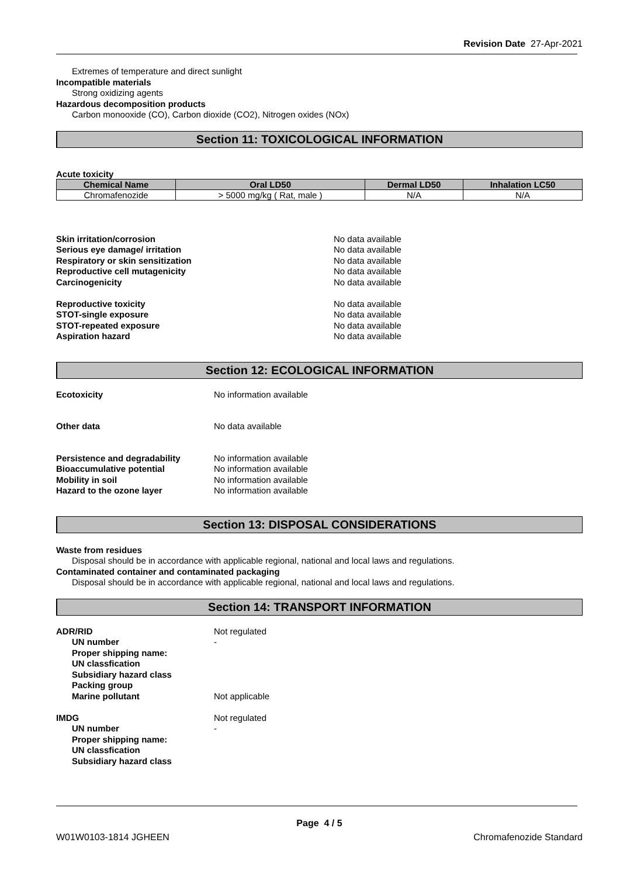Revision Date 27-Apr-2021
Extremes of temperature and direct sunlight
Incompatible materials
Strong oxidizing agents
Hazardous decomposition products
Carbon monooxide (CO), Carbon dioxide (CO2), Nitrogen oxides (NOx)
Section 11: TOXICOLOGICAL INFORMATION
Acute toxicity
| Chemical Name | Oral LD50 | Dermal LD50 | Inhalation LC50 |
| --- | --- | --- | --- |
| Chromafenozide | > 5000 mg/kg ( Rat, male ) | N/A | N/A |
Skin irritation/corrosion No data available Serious eye damage/ irritation No data available Respiratory or skin sensitization No data available Reproductive cell mutagenicity No data available Carcinogenicity No data available Reproductive toxicity No data available STOT-single exposure No data available STOT-repeated exposure No data available Aspiration hazard No data available
Section 12: ECOLOGICAL INFORMATION
Ecotoxicity No information available Other data No data available Persistence and degradability No information available Bioaccumulative potential No information available Mobility in soil No information available Hazard to the ozone layer No information available
Section 13: DISPOSAL CONSIDERATIONS
Waste from residues
Disposal should be in accordance with applicable regional, national and local laws and regulations.
Contaminated container and contaminated packaging
Disposal should be in accordance with applicable regional, national and local laws and regulations.
Section 14: TRANSPORT INFORMATION
ADR/RID Not regulated UN number - Proper shipping name: UN classfication Subsidiary hazard class Packing group Marine pollutant Not applicable IMDG Not regulated UN number - Proper shipping name: UN classfication Subsidiary hazard class
Page 4 / 5
W01W0103-1814 JGHEEN Chromafenozide Standard